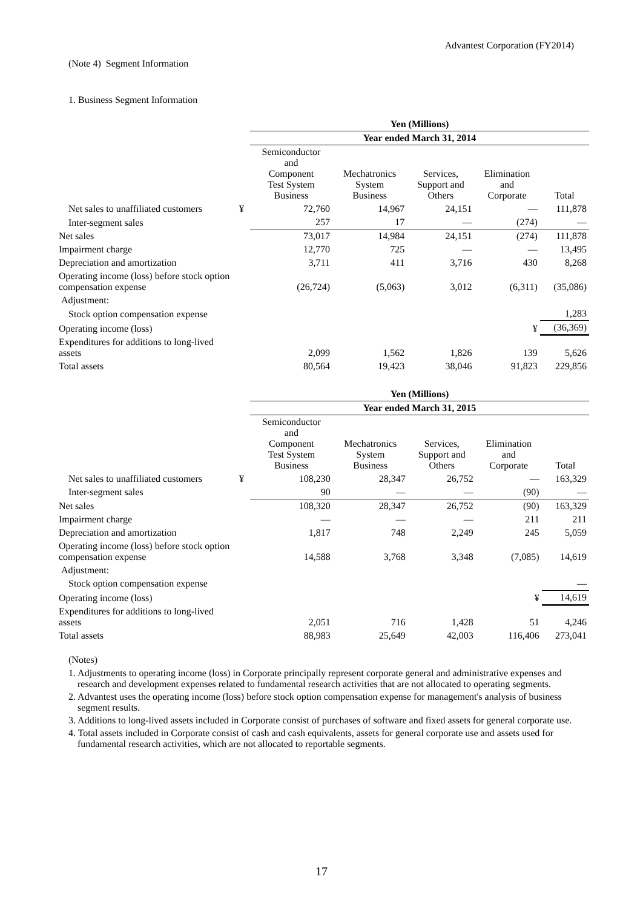Advantest Corporation (FY2014)
(Note 4) Segment Information
1. Business Segment Information
| | | Yen (Millions) | | | | |
| | | Year ended March 31, 2014 | | | | |
| | | Semiconductor and Component Test System Business | Mechatronics System Business | Services, Support and Others | Elimination and Corporate | Total |
| Net sales to unaffiliated customers | ¥ | 72,760 | 14,967 | 24,151 | — | 111,878 |
| Inter-segment sales | | 257 | 17 | — | (274) | — |
| Net sales | | 73,017 | 14,984 | 24,151 | (274) | 111,878 |
| Impairment charge | | 12,770 | 725 | — | — | 13,495 |
| Depreciation and amortization | | 3,711 | 411 | 3,716 | 430 | 8,268 |
| Operating income (loss) before stock option compensation expense | | (26,724) | (5,063) | 3,012 | (6,311) | (35,086) |
| Adjustment: | | | | | | |
| Stock option compensation expense | | | | | | 1,283 |
| Operating income (loss) | | | | | ¥ | (36,369) |
| Expenditures for additions to long-lived assets | | 2,099 | 1,562 | 1,826 | 139 | 5,626 |
| Total assets | | 80,564 | 19,423 | 38,046 | 91,823 | 229,856 |
| | | Yen (Millions) | | | | |
| | | Year ended March 31, 2015 | | | | |
| | | Semiconductor and Component Test System Business | Mechatronics System Business | Services, Support and Others | Elimination and Corporate | Total |
| Net sales to unaffiliated customers | ¥ | 108,230 | 28,347 | 26,752 | — | 163,329 |
| Inter-segment sales | | 90 | — | — | (90) | — |
| Net sales | | 108,320 | 28,347 | 26,752 | (90) | 163,329 |
| Impairment charge | | — | — | — | 211 | 211 |
| Depreciation and amortization | | 1,817 | 748 | 2,249 | 245 | 5,059 |
| Operating income (loss) before stock option compensation expense | | 14,588 | 3,768 | 3,348 | (7,085) | 14,619 |
| Adjustment: | | | | | | |
| Stock option compensation expense | | | | | | — |
| Operating income (loss) | | | | | ¥ | 14,619 |
| Expenditures for additions to long-lived assets | | 2,051 | 716 | 1,428 | 51 | 4,246 |
| Total assets | | 88,983 | 25,649 | 42,003 | 116,406 | 273,041 |
(Notes)
1. Adjustments to operating income (loss) in Corporate principally represent corporate general and administrative expenses and research and development expenses related to fundamental research activities that are not allocated to operating segments.
2. Advantest uses the operating income (loss) before stock option compensation expense for management's analysis of business segment results.
3. Additions to long-lived assets included in Corporate consist of purchases of software and fixed assets for general corporate use.
4. Total assets included in Corporate consist of cash and cash equivalents, assets for general corporate use and assets used for fundamental research activities, which are not allocated to reportable segments.
17